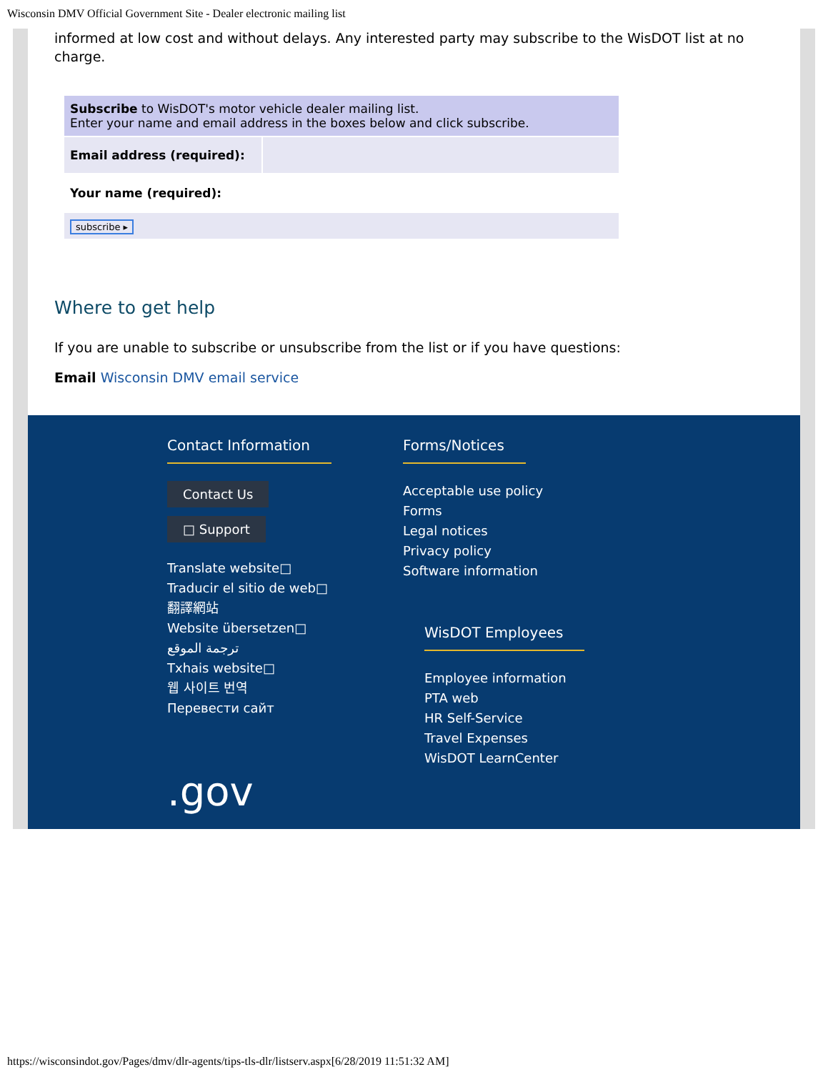Wisconsin DMV Official Government Site - Dealer electronic mailing list
informed at low cost and without delays. Any interested party may subscribe to the WisDOT list at no charge.
| Subscribe to WisDOT's motor vehicle dealer mailing list. Enter your name and email address in the boxes below and click subscribe. | |
| Email address (required): | |
| Your name (required): | |
| subscribe ▸ | |
Where to get help
If you are unable to subscribe or unsubscribe from the list or if you have questions:
Email Wisconsin DMV email service
Contact Information
Contact Us
□ Support
Translate website□
Traducir el sitio de web□
翻譯網站
Website übersetzen□
ترجمة الموقع
Txhais website□
웹 사이트 번역
Перевести сайт
.gov
Forms/Notices
Acceptable use policy
Forms
Legal notices
Privacy policy
Software information
WisDOT Employees
Employee information
PTA web
HR Self-Service
Travel Expenses
WisDOT LearnCenter
https://wisconsindot.gov/Pages/dmv/dlr-agents/tips-tls-dlr/listserv.aspx[6/28/2019 11:51:32 AM]